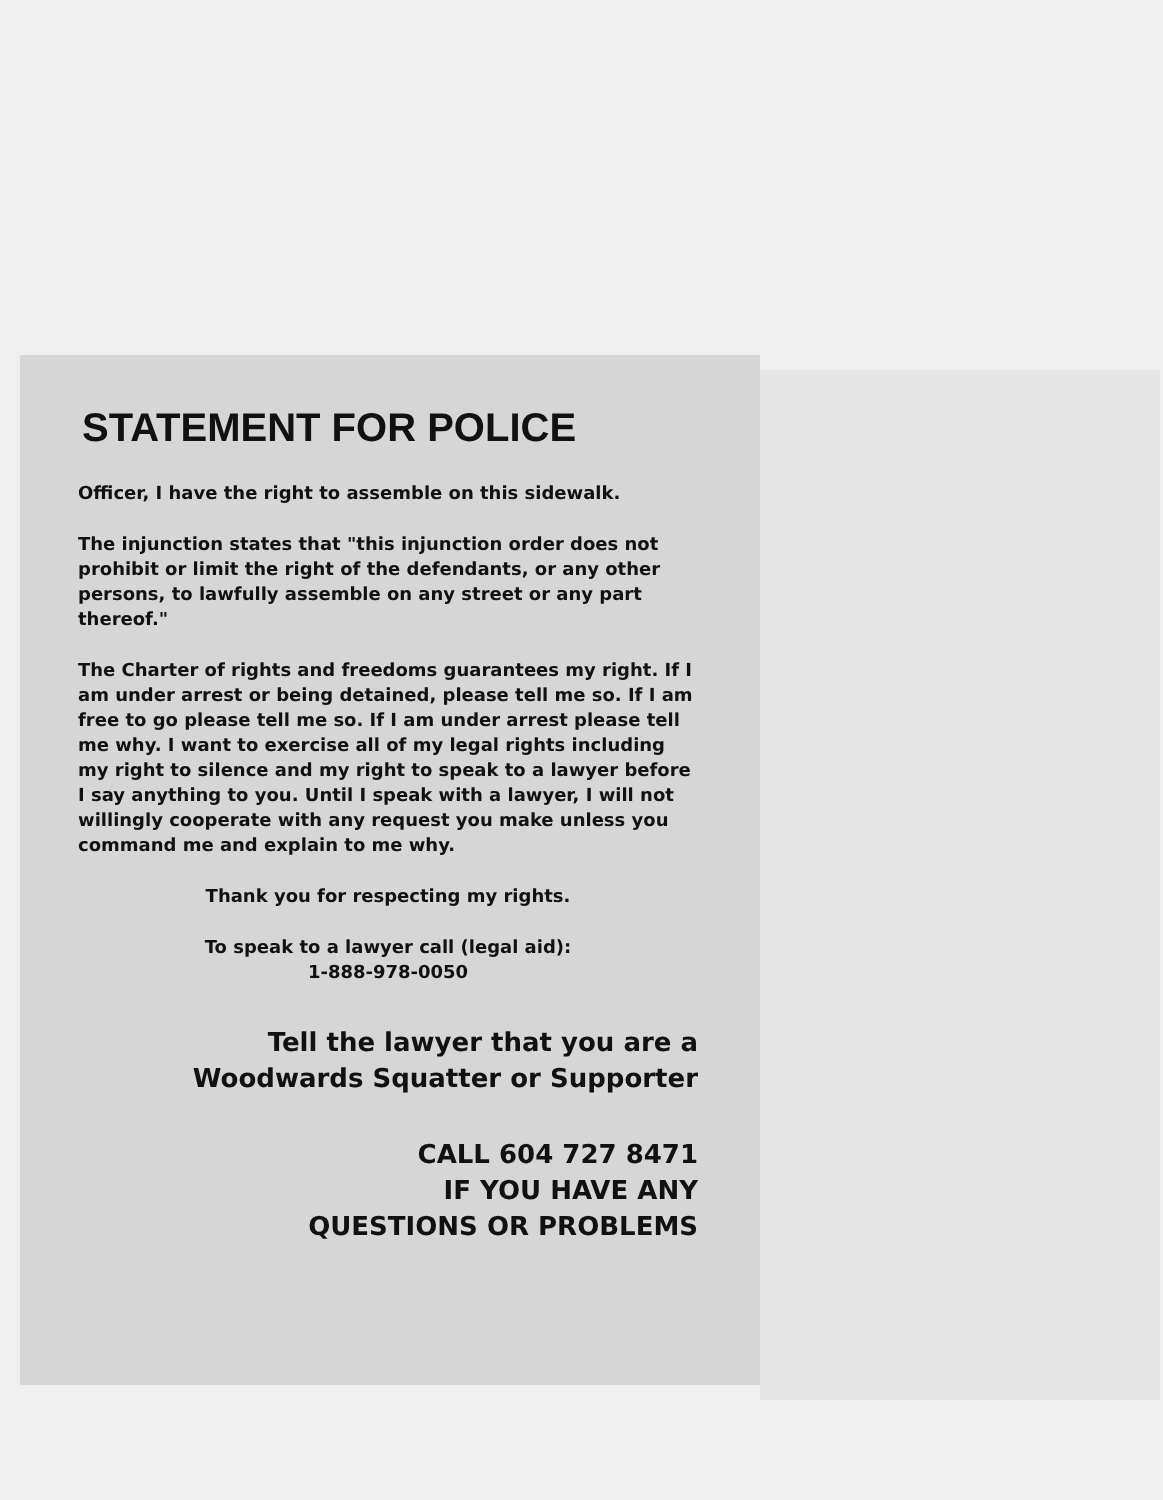STATEMENT FOR POLICE
Officer, I have the right to assemble on this sidewalk.
The injunction states that "this injunction order does not prohibit or limit the right of the defendants, or any other persons, to lawfully assemble on any street or any part thereof."
The Charter of rights and freedoms guarantees my right. If I am under arrest or being detained, please tell me so. If I am free to go please tell me so. If I am under arrest please tell me why. I want to exercise all of my legal rights including my right to silence and my right to speak to a lawyer before I say anything to you. Until I speak with a lawyer, I will not willingly cooperate with any request you make unless you command me and explain to me why.
Thank you for respecting my rights.
To speak to a lawyer call (legal aid):
1-888-978-0050
Tell the lawyer that you are a
Woodwards Squatter or Supporter
CALL 604 727 8471
IF YOU HAVE ANY
QUESTIONS OR PROBLEMS